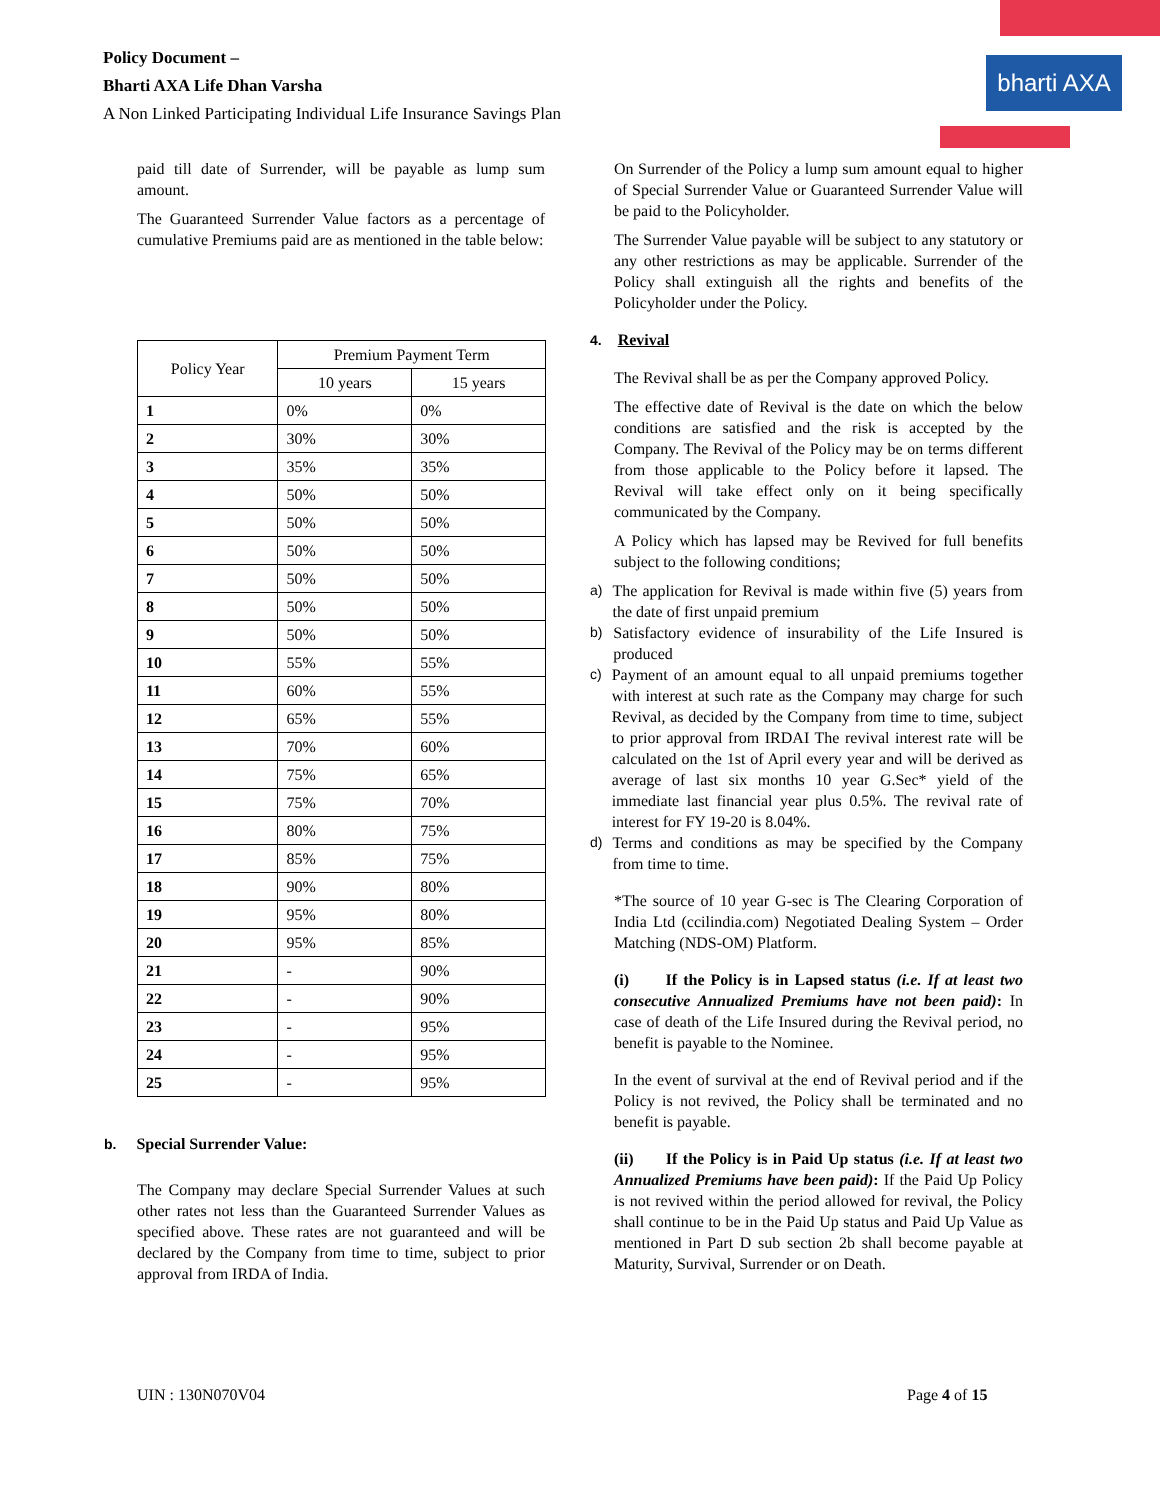Policy Document –
Bharti AXA Life Dhan Varsha
A Non Linked Participating Individual Life Insurance Savings Plan
bharti AXA
paid till date of Surrender, will be payable as lump sum amount.
The Guaranteed Surrender Value factors as a percentage of cumulative Premiums paid are as mentioned in the table below:
| Policy Year | Premium Payment Term | |
| --- | --- | --- |
| | 10 years | 15 years |
| 1 | 0% | 0% |
| 2 | 30% | 30% |
| 3 | 35% | 35% |
| 4 | 50% | 50% |
| 5 | 50% | 50% |
| 6 | 50% | 50% |
| 7 | 50% | 50% |
| 8 | 50% | 50% |
| 9 | 50% | 50% |
| 10 | 55% | 55% |
| 11 | 60% | 55% |
| 12 | 65% | 55% |
| 13 | 70% | 60% |
| 14 | 75% | 65% |
| 15 | 75% | 70% |
| 16 | 80% | 75% |
| 17 | 85% | 75% |
| 18 | 90% | 80% |
| 19 | 95% | 80% |
| 20 | 95% | 85% |
| 21 | - | 90% |
| 22 | - | 90% |
| 23 | - | 95% |
| 24 | - | 95% |
| 25 | - | 95% |
b. Special Surrender Value:
The Company may declare Special Surrender Values at such other rates not less than the Guaranteed Surrender Values as specified above. These rates are not guaranteed and will be declared by the Company from time to time, subject to prior approval from IRDA of India.
On Surrender of the Policy a lump sum amount equal to higher of Special Surrender Value or Guaranteed Surrender Value will be paid to the Policyholder.
The Surrender Value payable will be subject to any statutory or any other restrictions as may be applicable. Surrender of the Policy shall extinguish all the rights and benefits of the Policyholder under the Policy.
4. Revival
The Revival shall be as per the Company approved Policy.
The effective date of Revival is the date on which the below conditions are satisfied and the risk is accepted by the Company. The Revival of the Policy may be on terms different from those applicable to the Policy before it lapsed. The Revival will take effect only on it being specifically communicated by the Company.
A Policy which has lapsed may be Revived for full benefits subject to the following conditions;
a) The application for Revival is made within five (5) years from the date of first unpaid premium
b) Satisfactory evidence of insurability of the Life Insured is produced
c) Payment of an amount equal to all unpaid premiums together with interest at such rate as the Company may charge for such Revival, as decided by the Company from time to time, subject to prior approval from IRDAI The revival interest rate will be calculated on the 1st of April every year and will be derived as average of last six months 10 year G.Sec* yield of the immediate last financial year plus 0.5%. The revival rate of interest for FY 19-20 is 8.04%.
d) Terms and conditions as may be specified by the Company from time to time.
*The source of 10 year G-sec is The Clearing Corporation of India Ltd (ccilindia.com) Negotiated Dealing System – Order Matching (NDS-OM) Platform.
(i) If the Policy is in Lapsed status (i.e. If at least two consecutive Annualized Premiums have not been paid): In case of death of the Life Insured during the Revival period, no benefit is payable to the Nominee.
In the event of survival at the end of Revival period and if the Policy is not revived, the Policy shall be terminated and no benefit is payable.
(ii) If the Policy is in Paid Up status (i.e. If at least two Annualized Premiums have been paid): If the Paid Up Policy is not revived within the period allowed for revival, the Policy shall continue to be in the Paid Up status and Paid Up Value as mentioned in Part D sub section 2b shall become payable at Maturity, Survival, Surrender or on Death.
UIN : 130N070V04 Page 4 of 15